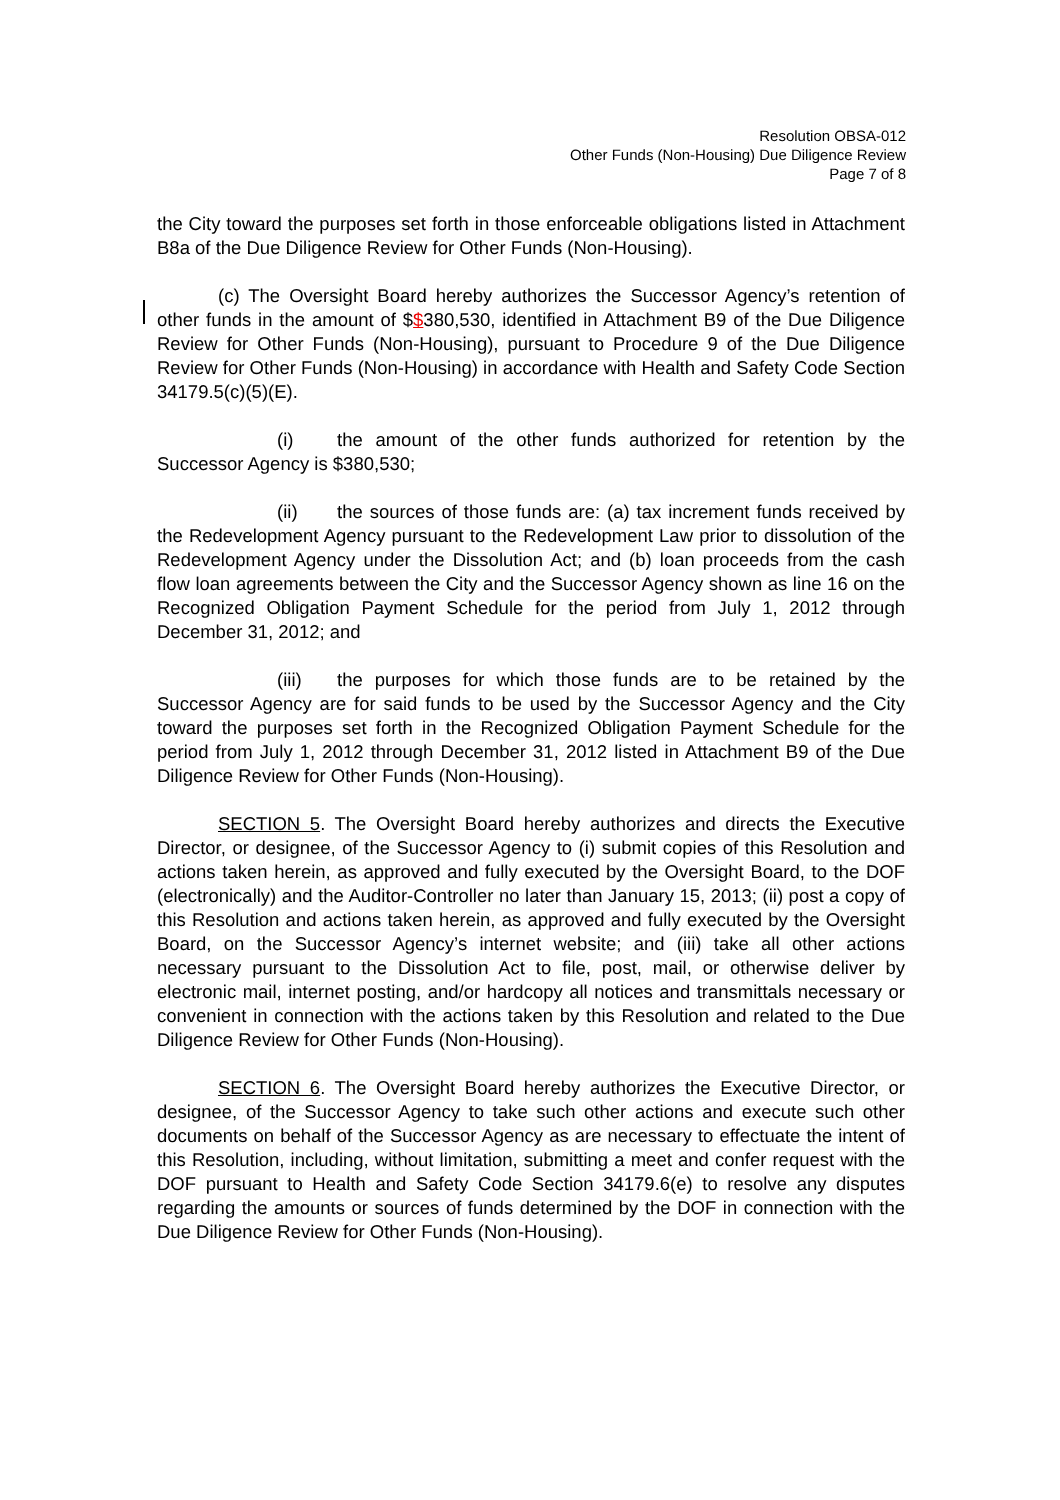Resolution OBSA-012
Other Funds (Non-Housing) Due Diligence Review
Page 7 of 8
the City toward the purposes set forth in those enforceable obligations listed in Attachment B8a of the Due Diligence Review for Other Funds (Non-Housing).
(c) The Oversight Board hereby authorizes the Successor Agency’s retention of other funds in the amount of $$380,530, identified in Attachment B9 of the Due Diligence Review for Other Funds (Non-Housing), pursuant to Procedure 9 of the Due Diligence Review for Other Funds (Non-Housing) in accordance with Health and Safety Code Section 34179.5(c)(5)(E).
(i) the amount of the other funds authorized for retention by the Successor Agency is $380,530;
(ii) the sources of those funds are: (a) tax increment funds received by the Redevelopment Agency pursuant to the Redevelopment Law prior to dissolution of the Redevelopment Agency under the Dissolution Act; and (b) loan proceeds from the cash flow loan agreements between the City and the Successor Agency shown as line 16 on the Recognized Obligation Payment Schedule for the period from July 1, 2012 through December 31, 2012; and
(iii) the purposes for which those funds are to be retained by the Successor Agency are for said funds to be used by the Successor Agency and the City toward the purposes set forth in the Recognized Obligation Payment Schedule for the period from July 1, 2012 through December 31, 2012 listed in Attachment B9 of the Due Diligence Review for Other Funds (Non-Housing).
SECTION 5. The Oversight Board hereby authorizes and directs the Executive Director, or designee, of the Successor Agency to (i) submit copies of this Resolution and actions taken herein, as approved and fully executed by the Oversight Board, to the DOF (electronically) and the Auditor-Controller no later than January 15, 2013; (ii) post a copy of this Resolution and actions taken herein, as approved and fully executed by the Oversight Board, on the Successor Agency’s internet website; and (iii) take all other actions necessary pursuant to the Dissolution Act to file, post, mail, or otherwise deliver by electronic mail, internet posting, and/or hardcopy all notices and transmittals necessary or convenient in connection with the actions taken by this Resolution and related to the Due Diligence Review for Other Funds (Non-Housing).
SECTION 6. The Oversight Board hereby authorizes the Executive Director, or designee, of the Successor Agency to take such other actions and execute such other documents on behalf of the Successor Agency as are necessary to effectuate the intent of this Resolution, including, without limitation, submitting a meet and confer request with the DOF pursuant to Health and Safety Code Section 34179.6(e) to resolve any disputes regarding the amounts or sources of funds determined by the DOF in connection with the Due Diligence Review for Other Funds (Non-Housing).